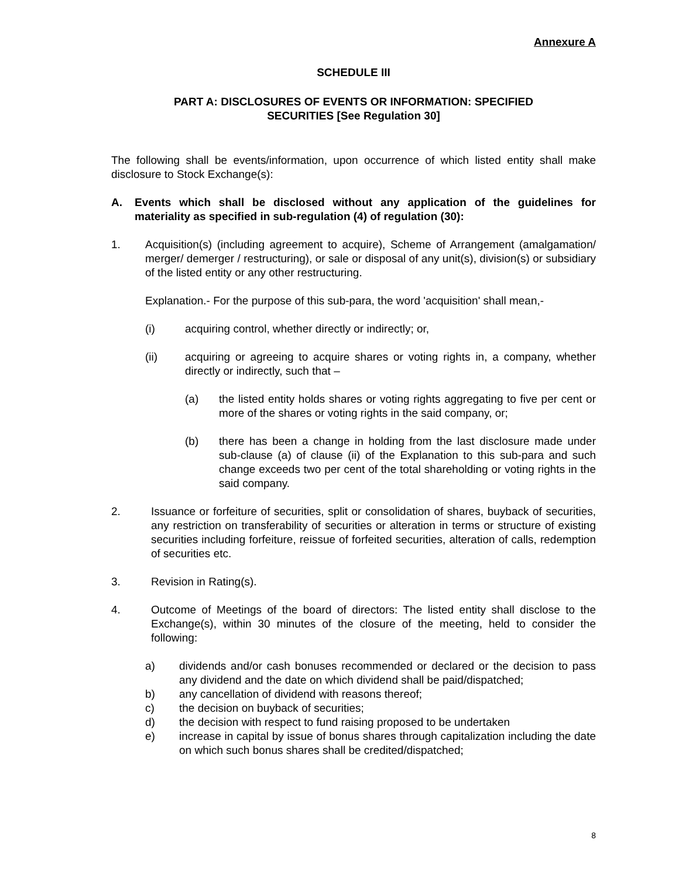Annexure A
SCHEDULE III
PART A: DISCLOSURES OF EVENTS OR INFORMATION: SPECIFIED
SECURITIES [See Regulation 30]
The following shall be events/information, upon occurrence of which listed entity shall make disclosure to Stock Exchange(s):
A. Events which shall be disclosed without any application of the guidelines for materiality as specified in sub-regulation (4) of regulation (30):
1. Acquisition(s) (including agreement to acquire), Scheme of Arrangement (amalgamation/ merger/ demerger / restructuring), or sale or disposal of any unit(s), division(s) or subsidiary of the listed entity or any other restructuring.
Explanation.- For the purpose of this sub-para, the word 'acquisition' shall mean,-
(i) acquiring control, whether directly or indirectly; or,
(ii) acquiring or agreeing to acquire shares or voting rights in, a company, whether directly or indirectly, such that –
(a) the listed entity holds shares or voting rights aggregating to five per cent or more of the shares or voting rights in the said company, or;
(b) there has been a change in holding from the last disclosure made under sub-clause (a) of clause (ii) of the Explanation to this sub-para and such change exceeds two per cent of the total shareholding or voting rights in the said company.
2. Issuance or forfeiture of securities, split or consolidation of shares, buyback of securities, any restriction on transferability of securities or alteration in terms or structure of existing securities including forfeiture, reissue of forfeited securities, alteration of calls, redemption of securities etc.
3. Revision in Rating(s).
4. Outcome of Meetings of the board of directors: The listed entity shall disclose to the Exchange(s), within 30 minutes of the closure of the meeting, held to consider the following:
a) dividends and/or cash bonuses recommended or declared or the decision to pass any dividend and the date on which dividend shall be paid/dispatched;
b) any cancellation of dividend with reasons thereof;
c) the decision on buyback of securities;
d) the decision with respect to fund raising proposed to be undertaken
e) increase in capital by issue of bonus shares through capitalization including the date on which such bonus shares shall be credited/dispatched;
8